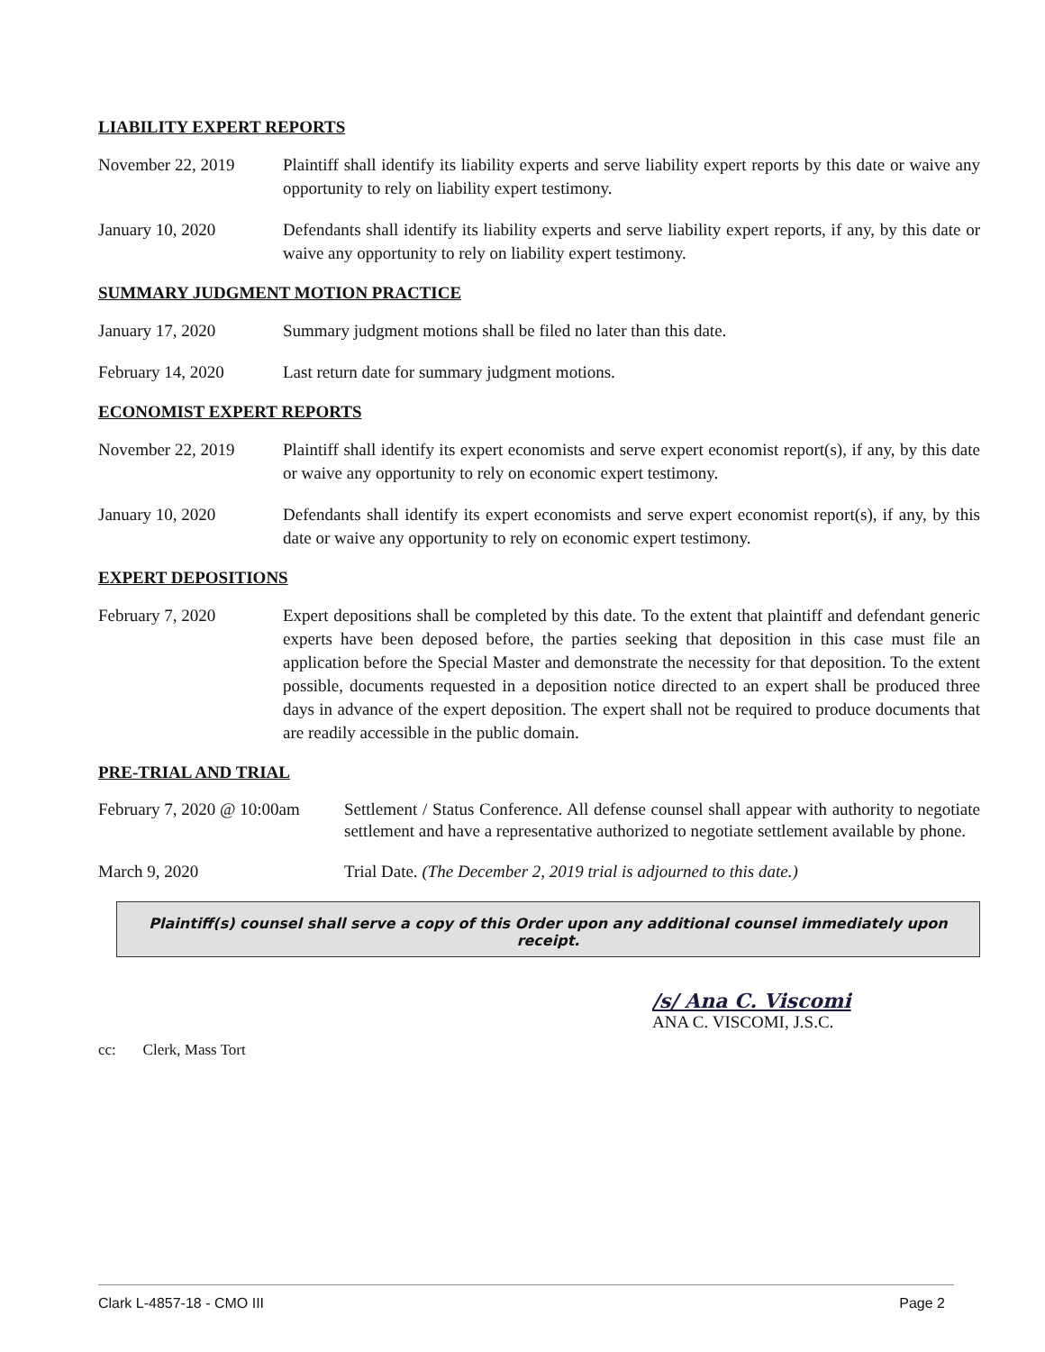LIABILITY EXPERT REPORTS
November 22, 2019 Plaintiff shall identify its liability experts and serve liability expert reports by this date or waive any opportunity to rely on liability expert testimony.
January 10, 2020 Defendants shall identify its liability experts and serve liability expert reports, if any, by this date or waive any opportunity to rely on liability expert testimony.
SUMMARY JUDGMENT MOTION PRACTICE
January 17, 2020 Summary judgment motions shall be filed no later than this date.
February 14, 2020 Last return date for summary judgment motions.
ECONOMIST EXPERT REPORTS
November 22, 2019 Plaintiff shall identify its expert economists and serve expert economist report(s), if any, by this date or waive any opportunity to rely on economic expert testimony.
January 10, 2020 Defendants shall identify its expert economists and serve expert economist report(s), if any, by this date or waive any opportunity to rely on economic expert testimony.
EXPERT DEPOSITIONS
February 7, 2020 Expert depositions shall be completed by this date. To the extent that plaintiff and defendant generic experts have been deposed before, the parties seeking that deposition in this case must file an application before the Special Master and demonstrate the necessity for that deposition. To the extent possible, documents requested in a deposition notice directed to an expert shall be produced three days in advance of the expert deposition. The expert shall not be required to produce documents that are readily accessible in the public domain.
PRE-TRIAL AND TRIAL
February 7, 2020 @ 10:00am
Settlement / Status Conference. All defense counsel shall appear with authority to negotiate settlement and have a representative authorized to negotiate settlement available by phone.
March 9, 2020 Trial Date. (The December 2, 2019 trial is adjourned to this date.)
Plaintiff(s) counsel shall serve a copy of this Order upon any additional counsel immediately upon receipt.
/s/ Ana C. Viscomi
ANA C. VISCOMI, J.S.C.
cc: Clerk, Mass Tort
Clark L-4857-18 - CMO III Page 2